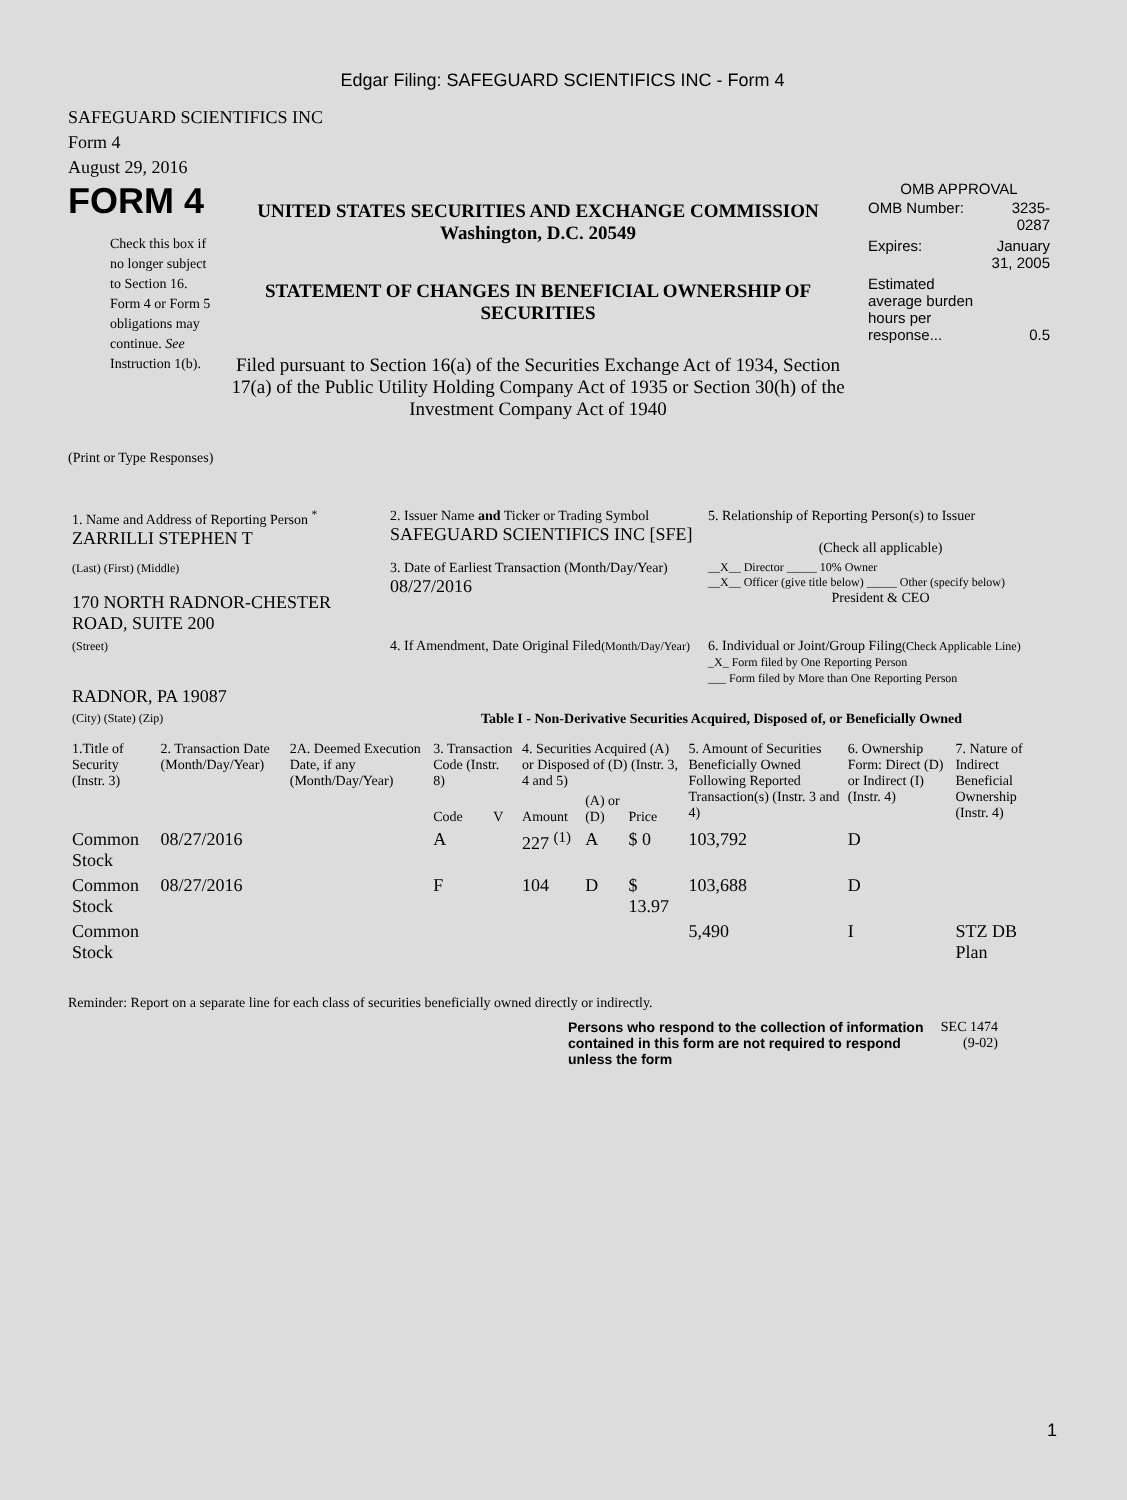Edgar Filing: SAFEGUARD SCIENTIFICS INC - Form 4
SAFEGUARD SCIENTIFICS INC
Form 4
August 29, 2016
FORM 4
Check this box if no longer subject to Section 16. Form 4 or Form 5 obligations may continue. See Instruction 1(b).
UNITED STATES SECURITIES AND EXCHANGE COMMISSION
Washington, D.C. 20549
STATEMENT OF CHANGES IN BENEFICIAL OWNERSHIP OF SECURITIES
Filed pursuant to Section 16(a) of the Securities Exchange Act of 1934, Section 17(a) of the Public Utility Holding Company Act of 1935 or Section 30(h) of the Investment Company Act of 1940
OMB APPROVAL
| OMB Number: | 3235-0287 |
| Expires: | January 31, 2005 |
| Estimated average burden hours per response... | 0.5 |
(Print or Type Responses)
| 1. Name and Address of Reporting Person <sup>*</sup> ZARRILLI STEPHEN T | 2. Issuer Name and Ticker or Trading Symbol SAFEGUARD SCIENTIFICS INC [SFE] | 5. Relationship of Reporting Person(s) to Issuer (Check all applicable) |
| (Last) (First) (Middle) 170 NORTH RADNOR-CHESTER ROAD, SUITE 200 | 3. Date of Earliest Transaction (Month/Day/Year) 08/27/2016 | __X__ Director _____ 10% Owner __X__ Officer (give title below) _____ Other (specify below) President & CEO |
| (Street) RADNOR, PA 19087 | 4. If Amendment, Date Original Filed (Month/Day/Year) | 6. Individual or Joint/Group Filing (Check Applicable Line) _X_ Form filed by One Reporting Person ___ Form filed by More than One Reporting Person |
| (City) (State) (Zip) | Table I - Non-Derivative Securities Acquired, Disposed of, or Beneficially Owned | |
| 1.Title of Security (Instr. 3) | 2. Transaction Date (Month/Day/Year) | 2A. Deemed Execution Date, if any (Month/Day/Year) | 3. Transaction Code (Instr. 8) | | 4. Securities Acquired (A) or Disposed of (D) (Instr. 3, 4 and 5) | | | 5. Amount of Securities Beneficially Owned Following Reported Transaction(s) (Instr. 3 and 4) | 6. Ownership Form: Direct (D) or Indirect (I) (Instr. 4) | 7. Nature of Indirect Beneficial Ownership (Instr. 4) |
| --- | --- | --- | --- | --- | --- | --- | --- | --- | --- | --- |
| | | | Code | V | Amount | (A) or (D) | Price | | | |
| Common Stock | 08/27/2016 | | A | | 227 <sup>(1)</sup> | A | $ 0 | 103,792 | D | |
| Common Stock | 08/27/2016 | | F | | 104 | D | $ 13.97 | 103,688 | D | |
| Common Stock | | | | | | | | 5,490 | I | STZ DB Plan |
Reminder: Report on a separate line for each class of securities beneficially owned directly or indirectly.
Persons who respond to the collection of information contained in this form are not required to respond unless the form
SEC 1474 (9-02)
1